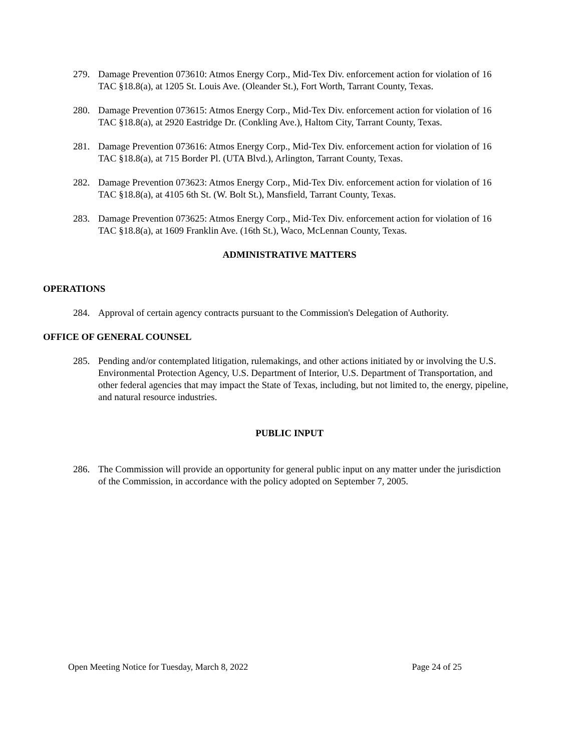279. Damage Prevention 073610: Atmos Energy Corp., Mid-Tex Div. enforcement action for violation of 16 TAC §18.8(a), at 1205 St. Louis Ave. (Oleander St.), Fort Worth, Tarrant County, Texas.
280. Damage Prevention 073615: Atmos Energy Corp., Mid-Tex Div. enforcement action for violation of 16 TAC §18.8(a), at 2920 Eastridge Dr. (Conkling Ave.), Haltom City, Tarrant County, Texas.
281. Damage Prevention 073616: Atmos Energy Corp., Mid-Tex Div. enforcement action for violation of 16 TAC §18.8(a), at 715 Border Pl. (UTA Blvd.), Arlington, Tarrant County, Texas.
282. Damage Prevention 073623: Atmos Energy Corp., Mid-Tex Div. enforcement action for violation of 16 TAC §18.8(a), at 4105 6th St. (W. Bolt St.), Mansfield, Tarrant County, Texas.
283. Damage Prevention 073625: Atmos Energy Corp., Mid-Tex Div. enforcement action for violation of 16 TAC §18.8(a), at 1609 Franklin Ave. (16th St.), Waco, McLennan County, Texas.
ADMINISTRATIVE MATTERS
OPERATIONS
284. Approval of certain agency contracts pursuant to the Commission's Delegation of Authority.
OFFICE OF GENERAL COUNSEL
285. Pending and/or contemplated litigation, rulemakings, and other actions initiated by or involving the U.S. Environmental Protection Agency, U.S. Department of Interior, U.S. Department of Transportation, and other federal agencies that may impact the State of Texas, including, but not limited to, the energy, pipeline, and natural resource industries.
PUBLIC INPUT
286. The Commission will provide an opportunity for general public input on any matter under the jurisdiction of the Commission, in accordance with the policy adopted on September 7, 2005.
Open Meeting Notice for Tuesday, March 8, 2022 Page 24 of 25